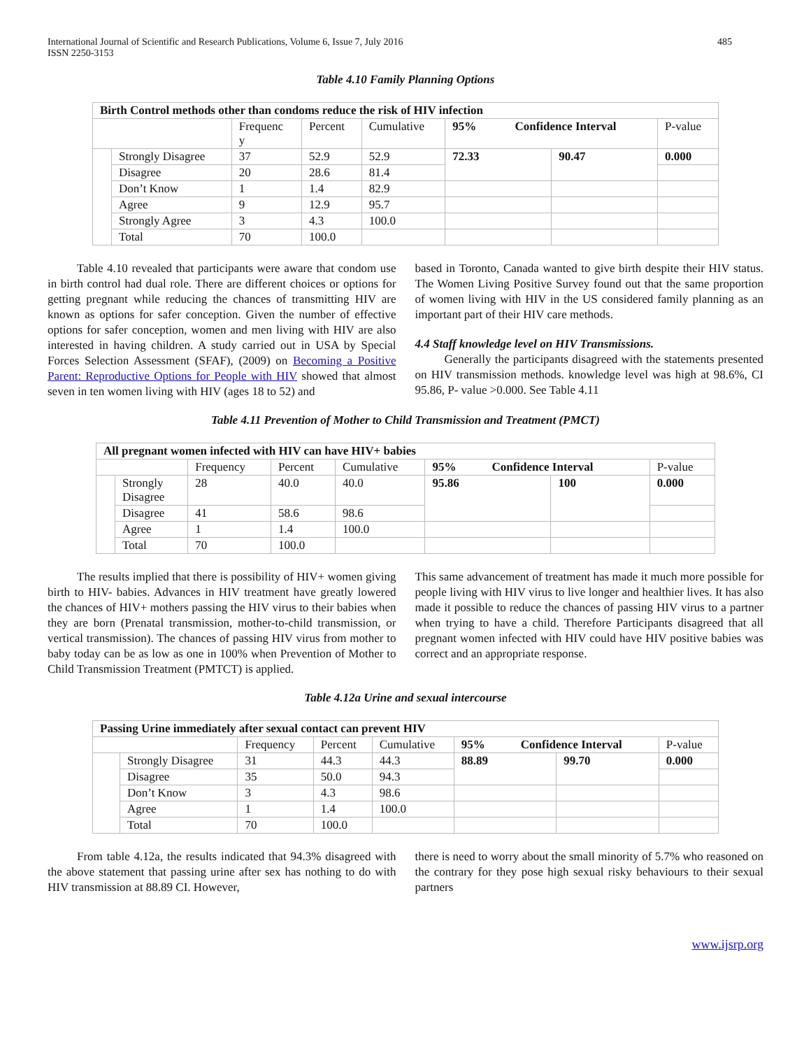International Journal of Scientific and Research Publications, Volume 6, Issue 7, July 2016
ISSN 2250-3153
485
Table 4.10 Family Planning Options
| Birth Control methods other than condoms reduce the risk of HIV infection | | | | | | | |
| | | Frequenc y | Percent | Cumulative | 95% Confidence Interval | | P-value |
| | Strongly Disagree | 37 | 52.9 | 52.9 | 72.33 | 90.47 | 0.000 |
| | Disagree | 20 | 28.6 | 81.4 | | | |
| | Don’t Know | 1 | 1.4 | 82.9 | | | |
| | Agree | 9 | 12.9 | 95.7 | | | |
| | Strongly Agree | 3 | 4.3 | 100.0 | | | |
| | Total | 70 | 100.0 | | | | |
Table 4.10 revealed that participants were aware that condom use in birth control had dual role. There are different choices or options for getting pregnant while reducing the chances of transmitting HIV are known as options for safer conception. Given the number of effective options for safer conception, women and men living with HIV are also interested in having children. A study carried out in USA by Special Forces Selection Assessment (SFAF), (2009) on Becoming a Positive Parent: Reproductive Options for People with HIV showed that almost seven in ten women living with HIV (ages 18 to 52) and
based in Toronto, Canada wanted to give birth despite their HIV status. The Women Living Positive Survey found out that the same proportion of women living with HIV in the US considered family planning as an important part of their HIV care methods.
4.4 Staff knowledge level on HIV Transmissions.
Generally the participants disagreed with the statements presented on HIV transmission methods. knowledge level was high at 98.6%, CI 95.86, P- value >0.000. See Table 4.11
Table 4.11 Prevention of Mother to Child Transmission and Treatment (PMCT)
| All pregnant women infected with HIV can have HIV+ babies | | | | | | | |
| | | Frequency | Percent | Cumulative | 95% Confidence Interval | | P-value |
| | Strongly Disagree | 28 | 40.0 | 40.0 | 95.86 | 100 | 0.000 |
| | Disagree | 41 | 58.6 | 98.6 | | | |
| | Agree | 1 | 1.4 | 100.0 | | | |
| | Total | 70 | 100.0 | | | | |
The results implied that there is possibility of HIV+ women giving birth to HIV- babies. Advances in HIV treatment have greatly lowered the chances of HIV+ mothers passing the HIV virus to their babies when they are born (Prenatal transmission, mother-to-child transmission, or vertical transmission). The chances of passing HIV virus from mother to baby today can be as low as one in 100% when Prevention of Mother to Child Transmission Treatment (PMTCT) is applied.
This same advancement of treatment has made it much more possible for people living with HIV virus to live longer and healthier lives. It has also made it possible to reduce the chances of passing HIV virus to a partner when trying to have a child. Therefore Participants disagreed that all pregnant women infected with HIV could have HIV positive babies was correct and an appropriate response.
Table 4.12a Urine and sexual intercourse
| Passing Urine immediately after sexual contact can prevent HIV | | | | | | | |
| | | Frequency | Percent | Cumulative | 95% Confidence Interval | | P-value |
| | Strongly Disagree | 31 | 44.3 | 44.3 | 88.89 | 99.70 | 0.000 |
| | Disagree | 35 | 50.0 | 94.3 | | | |
| | Don’t Know | 3 | 4.3 | 98.6 | | | |
| | Agree | 1 | 1.4 | 100.0 | | | |
| | Total | 70 | 100.0 | | | | |
From table 4.12a, the results indicated that 94.3% disagreed with the above statement that passing urine after sex has nothing to do with HIV transmission at 88.89 CI. However,
there is need to worry about the small minority of 5.7% who reasoned on the contrary for they pose high sexual risky behaviours to their sexual partners
www.ijsrp.org